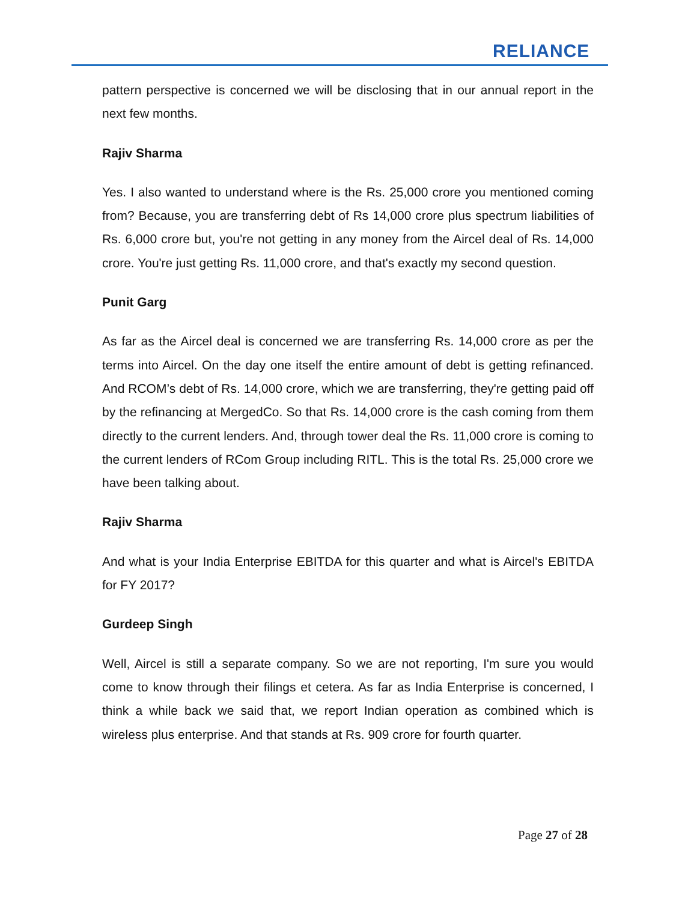RELIANCE
pattern perspective is concerned we will be disclosing that in our annual report in the next few months.
Rajiv Sharma
Yes. I also wanted to understand where is the Rs. 25,000 crore you mentioned coming from? Because, you are transferring debt of Rs 14,000 crore plus spectrum liabilities of Rs. 6,000 crore but, you're not getting in any money from the Aircel deal of Rs. 14,000 crore. You're just getting Rs. 11,000 crore, and that's exactly my second question.
Punit Garg
As far as the Aircel deal is concerned we are transferring Rs. 14,000 crore as per the terms into Aircel. On the day one itself the entire amount of debt is getting refinanced. And RCOM’s debt of Rs. 14,000 crore, which we are transferring, they're getting paid off by the refinancing at MergedCo. So that Rs. 14,000 crore is the cash coming from them directly to the current lenders. And, through tower deal the Rs. 11,000 crore is coming to the current lenders of RCom Group including RITL. This is the total Rs. 25,000 crore we have been talking about.
Rajiv Sharma
And what is your India Enterprise EBITDA for this quarter and what is Aircel's EBITDA for FY 2017?
Gurdeep Singh
Well, Aircel is still a separate company. So we are not reporting, I'm sure you would come to know through their filings et cetera. As far as India Enterprise is concerned, I think a while back we said that, we report Indian operation as combined which is wireless plus enterprise. And that stands at Rs. 909 crore for fourth quarter.
Page 27 of 28